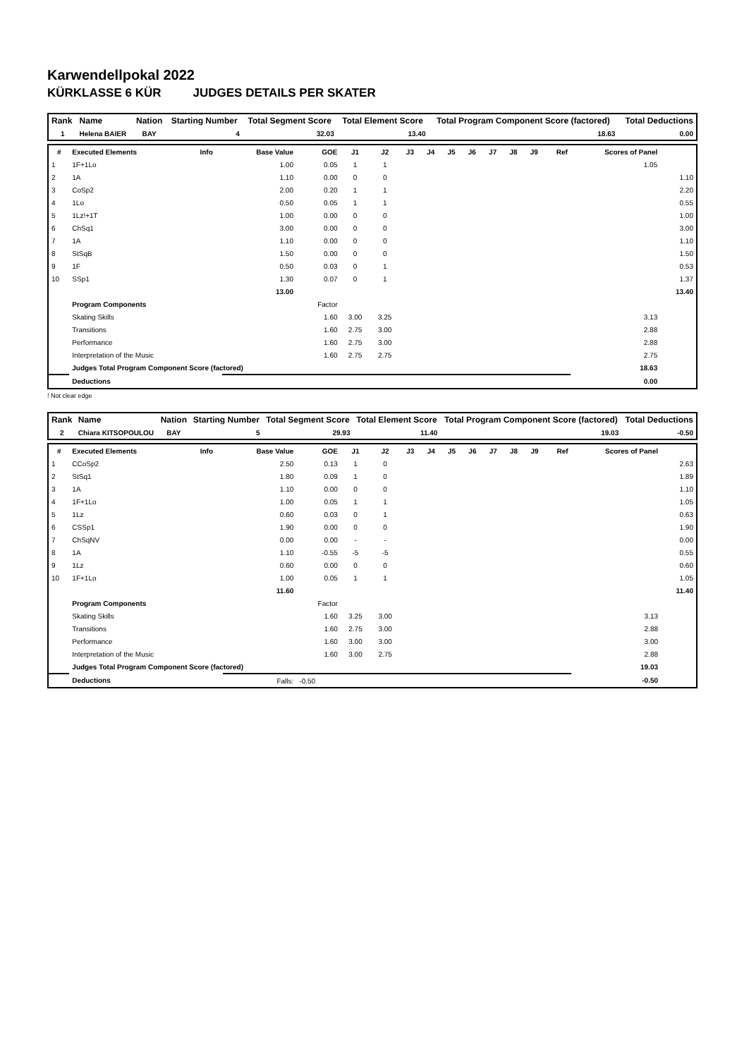Karwendellpokal 2022
KÜRKLASSE 6 KÜR JUDGES DETAILS PER SKATER
| Rank | Name | Nation | Starting Number | Total Segment Score | Total Element Score | Total Program Component Score (factored) | Total Deductions |
| --- | --- | --- | --- | --- | --- | --- | --- |
| 1 | Helena BAIER | BAY | 4 | 32.03 | 13.40 | 18.63 | 0.00 |
| # | Executed Elements | Info | Base Value | GOE | J1 | J2 | J3 | J4 | J5 | J6 | J7 | J8 | J9 | Ref | Scores of Panel | |
| --- | --- | --- | --- | --- | --- | --- | --- | --- | --- | --- | --- | --- | --- | --- | --- | --- |
| 1 | 1F+1Lo | | 1.00 | 0.05 | 1 | 1 | | | | | | | | | 1.05 | |
| 2 | 1A | | 1.10 | 0.00 | 0 | 0 | | | | | | | | | | 1.10 |
| 3 | CoSp2 | | 2.00 | 0.20 | 1 | 1 | | | | | | | | | | 2.20 |
| 4 | 1Lo | | 0.50 | 0.05 | 1 | 1 | | | | | | | | | | 0.55 |
| 5 | 1Lz!+1T | | 1.00 | 0.00 | 0 | 0 | | | | | | | | | | 1.00 |
| 6 | ChSq1 | | 3.00 | 0.00 | 0 | 0 | | | | | | | | | | 3.00 |
| 7 | 1A | | 1.10 | 0.00 | 0 | 0 | | | | | | | | | | 1.10 |
| 8 | StSqB | | 1.50 | 0.00 | 0 | 0 | | | | | | | | | | 1.50 |
| 9 | 1F | | 0.50 | 0.03 | 0 | 1 | | | | | | | | | | 0.53 |
| 10 | SSp1 | | 1.30 | 0.07 | 0 | 1 | | | | | | | | | | 1.37 |
| | | | 13.00 | | | | | | | | | | | | | 13.40 |
| | Program Components | | | Factor | | | | | | | | | | | | |
| | Skating Skills | | | 1.60 | 3.00 | 3.25 | | | | | | | | | 3.13 | |
| | Transitions | | | 1.60 | 2.75 | 3.00 | | | | | | | | | 2.88 | |
| | Performance | | | 1.60 | 2.75 | 3.00 | | | | | | | | | 2.88 | |
| | Interpretation of the Music | | | 1.60 | 2.75 | 2.75 | | | | | | | | | 2.75 | |
| | Judges Total Program Component Score (factored) | | | | | | | | | | | | | | 18.63 | |
| | Deductions | | | | | | | | | | | | | | 0.00 | |
! Not clear edge
| Rank | Name | Nation | Starting Number | Total Segment Score | Total Element Score | Total Program Component Score (factored) | Total Deductions |
| --- | --- | --- | --- | --- | --- | --- | --- |
| 2 | Chiara KITSOPOULOU | BAY | 5 | 29.93 | 11.40 | 19.03 | -0.50 |
| # | Executed Elements | Info | Base Value | GOE | J1 | J2 | J3 | J4 | J5 | J6 | J7 | J8 | J9 | Ref | Scores of Panel | |
| --- | --- | --- | --- | --- | --- | --- | --- | --- | --- | --- | --- | --- | --- | --- | --- | --- |
| 1 | CCoSp2 | | 2.50 | 0.13 | 1 | 0 | | | | | | | | | | 2.63 |
| 2 | StSq1 | | 1.80 | 0.09 | 1 | 0 | | | | | | | | | | 1.89 |
| 3 | 1A | | 1.10 | 0.00 | 0 | 0 | | | | | | | | | | 1.10 |
| 4 | 1F+1Lo | | 1.00 | 0.05 | 1 | 1 | | | | | | | | | | 1.05 |
| 5 | 1Lz | | 0.60 | 0.03 | 0 | 1 | | | | | | | | | | 0.63 |
| 6 | CSSp1 | | 1.90 | 0.00 | 0 | 0 | | | | | | | | | | 1.90 |
| 7 | ChSqNV | | 0.00 | 0.00 | - | - | | | | | | | | | | 0.00 |
| 8 | 1A | | 1.10 | -0.55 | -5 | -5 | | | | | | | | | | 0.55 |
| 9 | 1Lz | | 0.60 | 0.00 | 0 | 0 | | | | | | | | | | 0.60 |
| 10 | 1F+1Lo | | 1.00 | 0.05 | 1 | 1 | | | | | | | | | | 1.05 |
| | | | 11.60 | | | | | | | | | | | | | 11.40 |
| | Program Components | | | Factor | | | | | | | | | | | | |
| | Skating Skills | | | 1.60 | 3.25 | 3.00 | | | | | | | | | 3.13 | |
| | Transitions | | | 1.60 | 2.75 | 3.00 | | | | | | | | | 2.88 | |
| | Performance | | | 1.60 | 3.00 | 3.00 | | | | | | | | | 3.00 | |
| | Interpretation of the Music | | | 1.60 | 3.00 | 2.75 | | | | | | | | | 2.88 | |
| | Judges Total Program Component Score (factored) | | | | | | | | | | | | | | 19.03 | |
| | Deductions | | Falls: | -0.50 | | | | | | | | | | | -0.50 | |